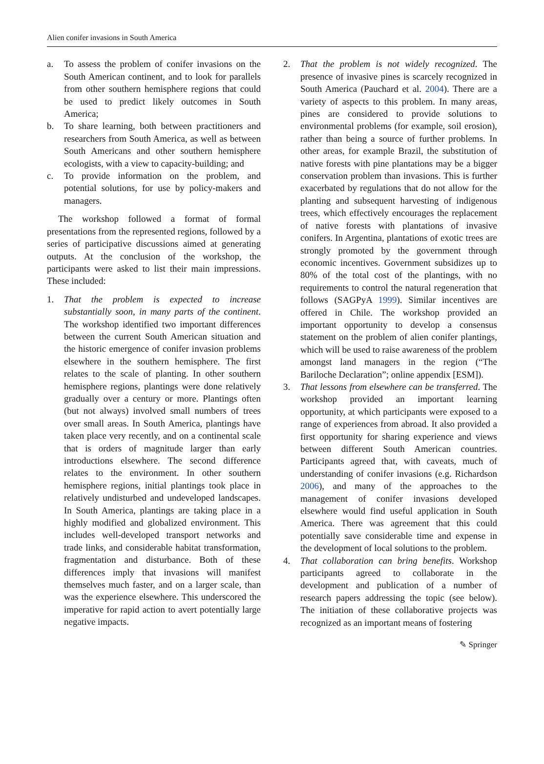Alien conifer invasions in South America
a. To assess the problem of conifer invasions on the South American continent, and to look for parallels from other southern hemisphere regions that could be used to predict likely outcomes in South America;
b. To share learning, both between practitioners and researchers from South America, as well as between South Americans and other southern hemisphere ecologists, with a view to capacity-building; and
c. To provide information on the problem, and potential solutions, for use by policy-makers and managers.
The workshop followed a format of formal presentations from the represented regions, followed by a series of participative discussions aimed at generating outputs. At the conclusion of the workshop, the participants were asked to list their main impressions. These included:
1. That the problem is expected to increase substantially soon, in many parts of the continent. The workshop identified two important differences between the current South American situation and the historic emergence of conifer invasion problems elsewhere in the southern hemisphere. The first relates to the scale of planting. In other southern hemisphere regions, plantings were done relatively gradually over a century or more. Plantings often (but not always) involved small numbers of trees over small areas. In South America, plantings have taken place very recently, and on a continental scale that is orders of magnitude larger than early introductions elsewhere. The second difference relates to the environment. In other southern hemisphere regions, initial plantings took place in relatively undisturbed and undeveloped landscapes. In South America, plantings are taking place in a highly modified and globalized environment. This includes well-developed transport networks and trade links, and considerable habitat transformation, fragmentation and disturbance. Both of these differences imply that invasions will manifest themselves much faster, and on a larger scale, than was the experience elsewhere. This underscored the imperative for rapid action to avert potentially large negative impacts.
2. That the problem is not widely recognized. The presence of invasive pines is scarcely recognized in South America (Pauchard et al. 2004). There are a variety of aspects to this problem. In many areas, pines are considered to provide solutions to environmental problems (for example, soil erosion), rather than being a source of further problems. In other areas, for example Brazil, the substitution of native forests with pine plantations may be a bigger conservation problem than invasions. This is further exacerbated by regulations that do not allow for the planting and subsequent harvesting of indigenous trees, which effectively encourages the replacement of native forests with plantations of invasive conifers. In Argentina, plantations of exotic trees are strongly promoted by the government through economic incentives. Government subsidizes up to 80% of the total cost of the plantings, with no requirements to control the natural regeneration that follows (SAGPyA 1999). Similar incentives are offered in Chile. The workshop provided an important opportunity to develop a consensus statement on the problem of alien conifer plantings, which will be used to raise awareness of the problem amongst land managers in the region (“The Bariloche Declaration”; online appendix [ESM]).
3. That lessons from elsewhere can be transferred. The workshop provided an important learning opportunity, at which participants were exposed to a range of experiences from abroad. It also provided a first opportunity for sharing experience and views between different South American countries. Participants agreed that, with caveats, much of understanding of conifer invasions (e.g. Richardson 2006), and many of the approaches to the management of conifer invasions developed elsewhere would find useful application in South America. There was agreement that this could potentially save considerable time and expense in the development of local solutions to the problem.
4. That collaboration can bring benefits. Workshop participants agreed to collaborate in the development and publication of a number of research papers addressing the topic (see below). The initiation of these collaborative projects was recognized as an important means of fostering
✎ Springer